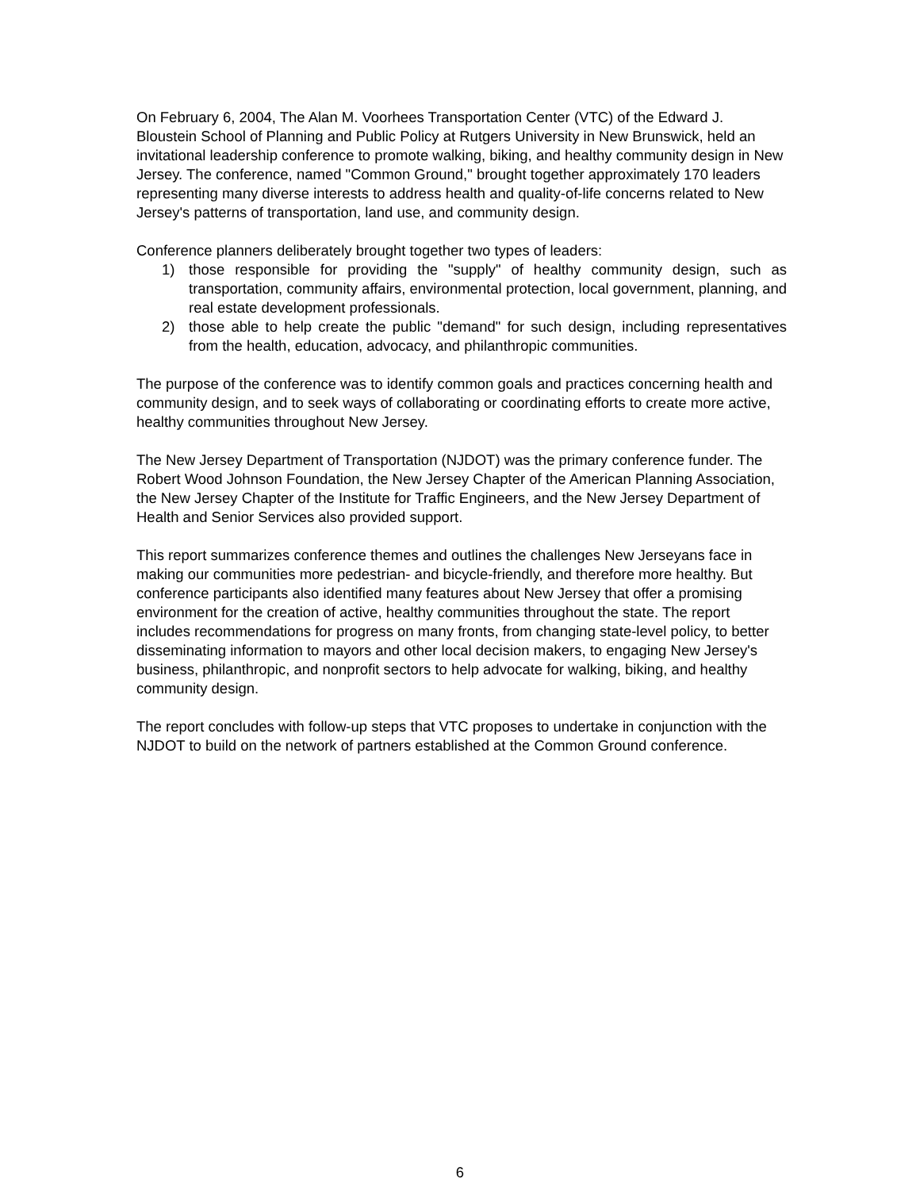On February 6, 2004, The Alan M. Voorhees Transportation Center (VTC) of the Edward J. Bloustein School of Planning and Public Policy at Rutgers University in New Brunswick, held an invitational leadership conference to promote walking, biking, and healthy community design in New Jersey. The conference, named "Common Ground," brought together approximately 170 leaders representing many diverse interests to address health and quality-of-life concerns related to New Jersey's patterns of transportation, land use, and community design.
Conference planners deliberately brought together two types of leaders:
1) those responsible for providing the "supply" of healthy community design, such as transportation, community affairs, environmental protection, local government, planning, and real estate development professionals.
2) those able to help create the public "demand" for such design, including representatives from the health, education, advocacy, and philanthropic communities.
The purpose of the conference was to identify common goals and practices concerning health and community design, and to seek ways of collaborating or coordinating efforts to create more active, healthy communities throughout New Jersey.
The New Jersey Department of Transportation (NJDOT) was the primary conference funder. The Robert Wood Johnson Foundation, the New Jersey Chapter of the American Planning Association, the New Jersey Chapter of the Institute for Traffic Engineers, and the New Jersey Department of Health and Senior Services also provided support.
This report summarizes conference themes and outlines the challenges New Jerseyans face in making our communities more pedestrian- and bicycle-friendly, and therefore more healthy. But conference participants also identified many features about New Jersey that offer a promising environment for the creation of active, healthy communities throughout the state. The report includes recommendations for progress on many fronts, from changing state-level policy, to better disseminating information to mayors and other local decision makers, to engaging New Jersey's business, philanthropic, and nonprofit sectors to help advocate for walking, biking, and healthy community design.
The report concludes with follow-up steps that VTC proposes to undertake in conjunction with the NJDOT to build on the network of partners established at the Common Ground conference.
6